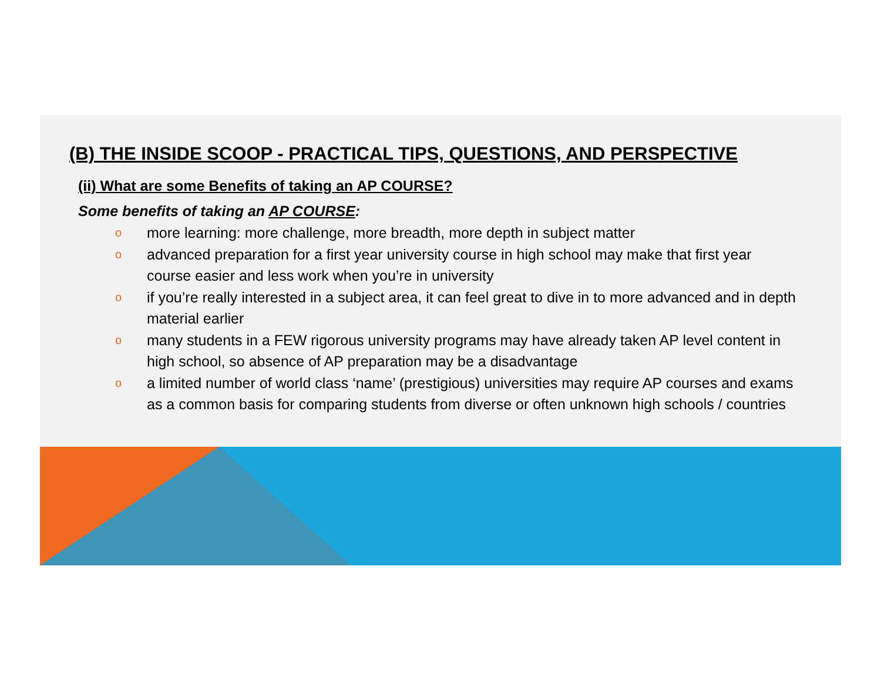(B) THE INSIDE SCOOP - PRACTICAL TIPS, QUESTIONS, AND PERSPECTIVE
(ii) What are some Benefits of taking an AP COURSE?
Some benefits of taking an AP COURSE:
o more learning: more challenge, more breadth, more depth in subject matter
o advanced preparation for a first year university course in high school may make that first year course easier and less work when you’re in university
o if you’re really interested in a subject area, it can feel great to dive in to more advanced and in depth material earlier
o many students in a FEW rigorous university programs may have already taken AP level content in high school, so absence of AP preparation may be a disadvantage
o a limited number of world class ‘name’ (prestigious) universities may require AP courses and exams as a common basis for comparing students from diverse or often unknown high schools / countries